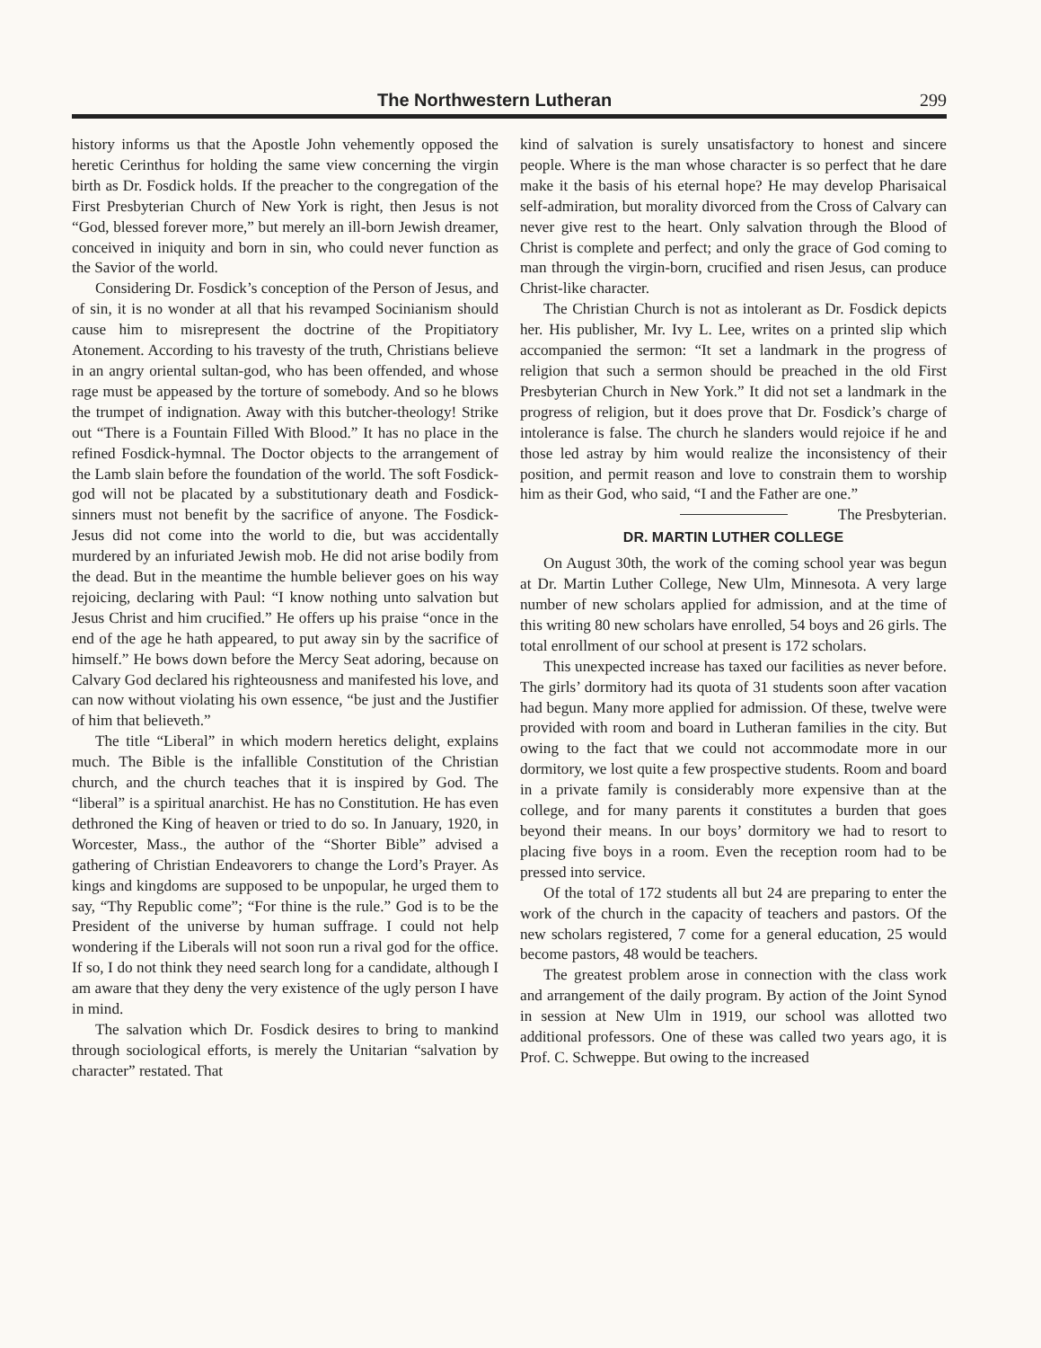The Northwestern Lutheran 299
history informs us that the Apostle John vehemently opposed the heretic Cerinthus for holding the same view concerning the virgin birth as Dr. Fosdick holds. If the preacher to the congregation of the First Presbyterian Church of New York is right, then Jesus is not “God, blessed forever more,” but merely an ill-born Jewish dreamer, conceived in iniquity and born in sin, who could never function as the Savior of the world.
Considering Dr. Fosdick’s conception of the Person of Jesus, and of sin, it is no wonder at all that his revamped Socinianism should cause him to misrepresent the doctrine of the Propitiatory Atonement. According to his travesty of the truth, Christians believe in an angry oriental sultan-god, who has been offended, and whose rage must be appeased by the torture of somebody. And so he blows the trumpet of indignation. Away with this butcher-theology! Strike out “There is a Fountain Filled With Blood.” It has no place in the refined Fosdick-hymnal. The Doctor objects to the arrangement of the Lamb slain before the foundation of the world. The soft Fosdick-god will not be placated by a substitutionary death and Fosdick-sinners must not benefit by the sacrifice of anyone. The Fosdick-Jesus did not come into the world to die, but was accidentally murdered by an infuriated Jewish mob. He did not arise bodily from the dead. But in the meantime the humble believer goes on his way rejoicing, declaring with Paul: “I know nothing unto salvation but Jesus Christ and him crucified.” He offers up his praise “once in the end of the age he hath appeared, to put away sin by the sacrifice of himself.” He bows down before the Mercy Seat adoring, because on Calvary God declared his righteousness and manifested his love, and can now without violating his own essence, “be just and the Justifier of him that believeth.”
The title “Liberal” in which modern heretics delight, explains much. The Bible is the infallible Constitution of the Christian church, and the church teaches that it is inspired by God. The “liberal” is a spiritual anarchist. He has no Constitution. He has even dethroned the King of heaven or tried to do so. In January, 1920, in Worcester, Mass., the author of the “Shorter Bible” advised a gathering of Christian Endeavorers to change the Lord’s Prayer. As kings and kingdoms are supposed to be unpopular, he urged them to say, “Thy Republic come”; “For thine is the rule.” God is to be the President of the universe by human suffrage. I could not help wondering if the Liberals will not soon run a rival god for the office. If so, I do not think they need search long for a candidate, although I am aware that they deny the very existence of the ugly person I have in mind.
The salvation which Dr. Fosdick desires to bring to mankind through sociological efforts, is merely the Unitarian “salvation by character” restated. That
kind of salvation is surely unsatisfactory to honest and sincere people. Where is the man whose character is so perfect that he dare make it the basis of his eternal hope? He may develop Pharisaical self-admiration, but morality divorced from the Cross of Calvary can never give rest to the heart. Only salvation through the Blood of Christ is complete and perfect; and only the grace of God coming to man through the virgin-born, crucified and risen Jesus, can produce Christ-like character.
The Christian Church is not as intolerant as Dr. Fosdick depicts her. His publisher, Mr. Ivy L. Lee, writes on a printed slip which accompanied the sermon: “It set a landmark in the progress of religion that such a sermon should be preached in the old First Presbyterian Church in New York.” It did not set a landmark in the progress of religion, but it does prove that Dr. Fosdick’s charge of intolerance is false. The church he slanders would rejoice if he and those led astray by him would realize the inconsistency of their position, and permit reason and love to constrain them to worship him as their God, who said, “I and the Father are one.” The Presbyterian.
DR. MARTIN LUTHER COLLEGE
On August 30th, the work of the coming school year was begun at Dr. Martin Luther College, New Ulm, Minnesota. A very large number of new scholars applied for admission, and at the time of this writing 80 new scholars have enrolled, 54 boys and 26 girls. The total enrollment of our school at present is 172 scholars.
This unexpected increase has taxed our facilities as never before. The girls’ dormitory had its quota of 31 students soon after vacation had begun. Many more applied for admission. Of these, twelve were provided with room and board in Lutheran families in the city. But owing to the fact that we could not accommodate more in our dormitory, we lost quite a few prospective students. Room and board in a private family is considerably more expensive than at the college, and for many parents it constitutes a burden that goes beyond their means. In our boys’ dormitory we had to resort to placing five boys in a room. Even the reception room had to be pressed into service.
Of the total of 172 students all but 24 are preparing to enter the work of the church in the capacity of teachers and pastors. Of the new scholars registered, 7 come for a general education, 25 would become pastors, 48 would be teachers.
The greatest problem arose in connection with the class work and arrangement of the daily program. By action of the Joint Synod in session at New Ulm in 1919, our school was allotted two additional professors. One of these was called two years ago, it is Prof. C. Schweppe. But owing to the increased